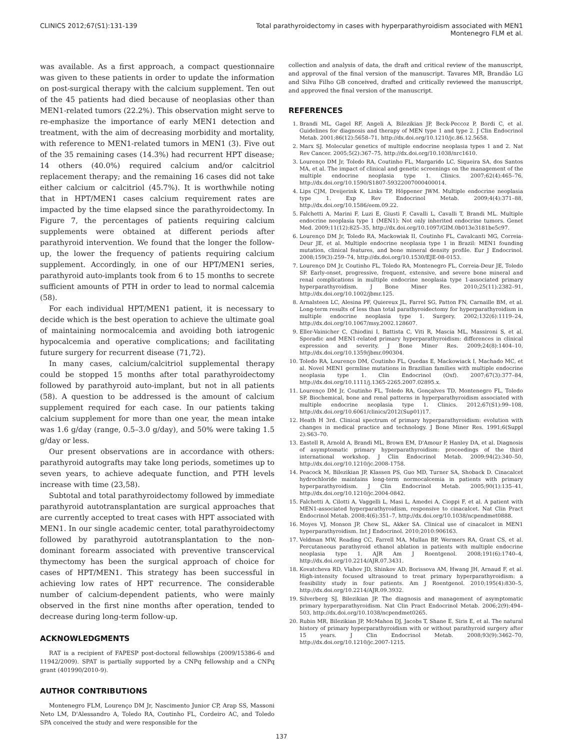CLINICS 2012;67(S1):131-139 Total parathyroidectomy in cases with hyperparathyroidism associated with MEN1
Montenegro FLM et al.
was available. As a first approach, a compact questionnaire was given to these patients in order to update the information on post-surgical therapy with the calcium supplement. Ten out of the 45 patients had died because of neoplasias other than MEN1-related tumors (22.2%). This observation might serve to re-emphasize the importance of early MEN1 detection and treatment, with the aim of decreasing morbidity and mortality, with reference to MEN1-related tumors in MEN1 (3). Five out of the 35 remaining cases (14.3%) had recurrent HPT disease; 14 others (40.0%) required calcium and/or calcitriol replacement therapy; and the remaining 16 cases did not take either calcium or calcitriol (45.7%). It is worthwhile noting that in HPT/MEN1 cases calcium requirement rates are impacted by the time elapsed since the parathyroidectomy. In Figure 7, the percentages of patients requiring calcium supplements were obtained at different periods after parathyroid intervention. We found that the longer the follow-up, the lower the frequency of patients requiring calcium supplement. Accordingly, in one of our HPT/MEN1 series, parathyroid auto-implants took from 6 to 15 months to secrete sufficient amounts of PTH in order to lead to normal calcemia (58).
For each individual HPT/MEN1 patient, it is necessary to decide which is the best operation to achieve the ultimate goal of maintaining normocalcemia and avoiding both iatrogenic hypocalcemia and operative complications; and facilitating future surgery for recurrent disease (71,72).
In many cases, calcium/calcitriol supplemental therapy could be stopped 15 months after total parathyroidectomy followed by parathyroid auto-implant, but not in all patients (58). A question to be addressed is the amount of calcium supplement required for each case. In our patients taking calcium supplement for more than one year, the mean intake was 1.6 g/day (range, 0.5–3.0 g/day), and 50% were taking 1.5 g/day or less.
Our present observations are in accordance with others: parathyroid autografts may take long periods, sometimes up to seven years, to achieve adequate function, and PTH levels increase with time (23,58).
Subtotal and total parathyroidectomy followed by immediate parathyroid autotransplantation are surgical approaches that are currently accepted to treat cases with HPT associated with MEN1. In our single academic center, total parathyroidectomy followed by parathyroid autotransplantation to the non-dominant forearm associated with preventive transcervical thymectomy has been the surgical approach of choice for cases of HPT/MEN1. This strategy has been successful in achieving low rates of HPT recurrence. The considerable number of calcium-dependent patients, who were mainly observed in the first nine months after operation, tended to decrease during long-term follow-up.
ACKNOWLEDGMENTS
RAT is a recipient of FAPESP post-doctoral fellowships (2009/15386-6 and 11942/2009). SPAT is partially supported by a CNPq fellowship and a CNPq grant (401990/2010-9).
AUTHOR CONTRIBUTIONS
Montenegro FLM, Lourenço DM Jr, Nascimento Junior CP, Arap SS, Massoni Neto LM, D'Alessandro A, Toledo RA, Coutinho FL, Cordeiro AC, and Toledo SPA conceived the study and were responsible for the
collection and analysis of data, the draft and critical review of the manuscript, and approval of the final version of the manuscript. Tavares MR, Brandão LG and Silva Filho GB conceived, drafted and critically reviewed the manuscript, and approved the final version of the manuscript.
REFERENCES
1. Brandi ML, Gagel RF, Angeli A, Bilezikian JP, Beck-Peccoz P, Bordi C, et al. Guidelines for diagnosis and therapy of MEN type 1 and type 2. J Clin Endocrinol Metab. 2001;86(12):5658–71, http://dx.doi.org/10.1210/jc.86.12.5658.
2. Marx SJ. Molecular genetics of multiple endocrine neoplasia types 1 and 2. Nat Rev Cancer. 2005;5(2):367–75, http://dx.doi.org/10.1038/nrc1610.
3. Lourenço DM Jr, Toledo RA, Coutinho FL, Margarido LC, Siqueira SA, dos Santos MA, et al. The impact of clinical and genetic screenings on the management of the multiple endocrine neoplasia type 1. Clinics. 2007;62(4):465–76, http://dx.doi.org/10.1590/S1807-59322007000400014.
4. Lips CJM, Dreijerink K, Links TP, Höppener JWM. Multiple endocrine neoplasia type 1. Exp Rev Endocrinol Metab. 2009;4(4):371–88, http://dx.doi.org/10.1586/eem.09.22.
5. Falchetti A, Marini F, Luzi E, Giusti F, Cavalli L, Cavalli T, Brandi ML. Multiple endocrine neoplasia type 1 (MEN1): Not only inherited endocrine tumors. Genet Med. 2009;11(12):825–35, http://dx.doi.org/10.1097/GIM.0b013e3181be5c97.
6. Lourenço DM Jr, Toledo RA, Mackowiak II, Coutinho FL, Cavalcanti MG, Correia-Deur JE, et al. Multiple endocrine neoplasia type 1 in Brazil: MEN1 founding mutation, clinical features, and bone mineral density profile. Eur J Endocrinol. 2008;159(3):259–74, http://dx.doi.org/10.1530/EJE-08-0153.
7. Lourenço DM Jr, Coutinho FL, Toledo RA, Montenegro FL, Correia-Deur JE, Toledo SP. Early-onset, progressive, frequent, extensive, and severe bone mineral and renal complications in multiple endocrine neoplasia type 1-associated primary hyperparathyroidism. J Bone Miner Res. 2010;25(11):2382–91, http://dx.doi.org/10.1002/jbmr.125.
8. Arnalsteen LC, Alesina PF, Quiereux JL, Farrel SG, Patton FN, Carnaille BM, et al. Long-term results of less than total parathyroidectomy for hyperparathyroidism in multiple endocrine neoplasia type 1. Surgery. 2002;132(6):1119–24, http://dx.doi.org/10.1067/msy.2002.128607.
9. Eller-Vainicher C, Chiodini I, Battista C, Viti R, Mascia ML, Massironi S, et al. Sporadic and MEN1-related primary hyperparathyroidism: differences in clinical expression and severity. J Bone Miner Res. 2009;24(8):1404–10, http://dx.doi.org/10.1359/jbmr.090304.
10. Toledo RA, Lourenço DM, Coutinho FL, Quedas E, Mackowiack I, Machado MC, et al. Novel MEN1 germline mutations in Brazilian families with multiple endocrine neoplasia type 1. Clin Endocrinol (Oxf). 2007;67(3):377–84, http://dx.doi.org/10.1111/j.1365-2265.2007.02895.x.
11. Lourenço DM Jr, Coutinho FL, Toledo RA, Gonçalves TD, Montenegro FL, Toledo SP. Biochemical, bone and renal patterns in hyperparathyroidism associated with multiple endocrine neoplasia type 1. Clinics. 2012;67(S1):99–108, http://dx.doi.org/10.6061/clinics/2012(Sup01)17.
12. Heath H 3rd. Clinical spectrum of primary hyperparathyroidism: evolution with changes in medical practice and technology. J Bone Miner Res. 1991;6(Suppl 2):S63–70.
13. Eastell R, Arnold A, Brandi ML, Brown EM, D'Amour P, Hanley DA, et al. Diagnosis of asymptomatic primary hyperparathyroidism: proceedings of the third international workshop. J Clin Endocrinol Metab. 2009;94(2):340–50, http://dx.doi.org/10.1210/jc.2008-1758.
14. Peacock M, Bilezikian JP, Klassen PS, Guo MD, Turner SA, Shoback D. Cinacalcet hydrochloride maintains long-term normocalcemia in patients with primary hyperparathyroidism. J Clin Endocrinol Metab. 2005;90(1):135–41, http://dx.doi.org/10.1210/jc.2004-0842.
15. Falchetti A, Cilotti A, Vaggelli L, Masi L, Amedei A, Cioppi F, et al. A patient with MEN1-associated hyperparathyroidism, responsive to cinacalcet. Nat Clin Pract Endocrinol Metab. 2008;4(6):351–7, http://dx.doi.org/10.1038/ncpendmet0888.
16. Moyes VJ, Monson JP, Chew SL, Akker SA. Clinical use of cinacalcet in MEN1 hyperparathyroidism. Int J Endocrinol. 2010;2010:906163.
17. Veldman MW, Reading CC, Farrell MA, Mullan BP, Wermers RA, Grant CS, et al. Percutaneous parathyroid ethanol ablation in patients with multiple endocrine neoplasia type 1. AJR Am J Roentgenol. 2008;191(6):1740–4, http://dx.doi.org/10.2214/AJR.07.3431.
18. Kovatcheva RD, Vlahov JD, Shinkov AD, Borissova AM, Hwang JH, Arnaud F, et al. High-intensity focused ultrasound to treat primary hyperparathyroidism: a feasibility study in four patients. Am J Roentgenol. 2010;195(4):830–5, http://dx.doi.org/10.2214/AJR.09.3932.
19. Silverberg SJ, Bilezikian JP. The diagnosis and management of asymptomatic primary hyperparathyroidism. Nat Clin Pract Endocrinol Metab. 2006;2(9):494–503, http://dx.doi.org/10.1038/ncpendmet0265.
20. Rubin MR, Bilezikian JP, McMahon DJ, Jacobs T, Shane E, Siris E, et al. The natural history of primary hyperparathyroidism with or without parathyroid surgery after 15 years. J Clin Endocrinol Metab. 2008;93(9):3462–70, http://dx.doi.org/10.1210/jc.2007-1215.
137